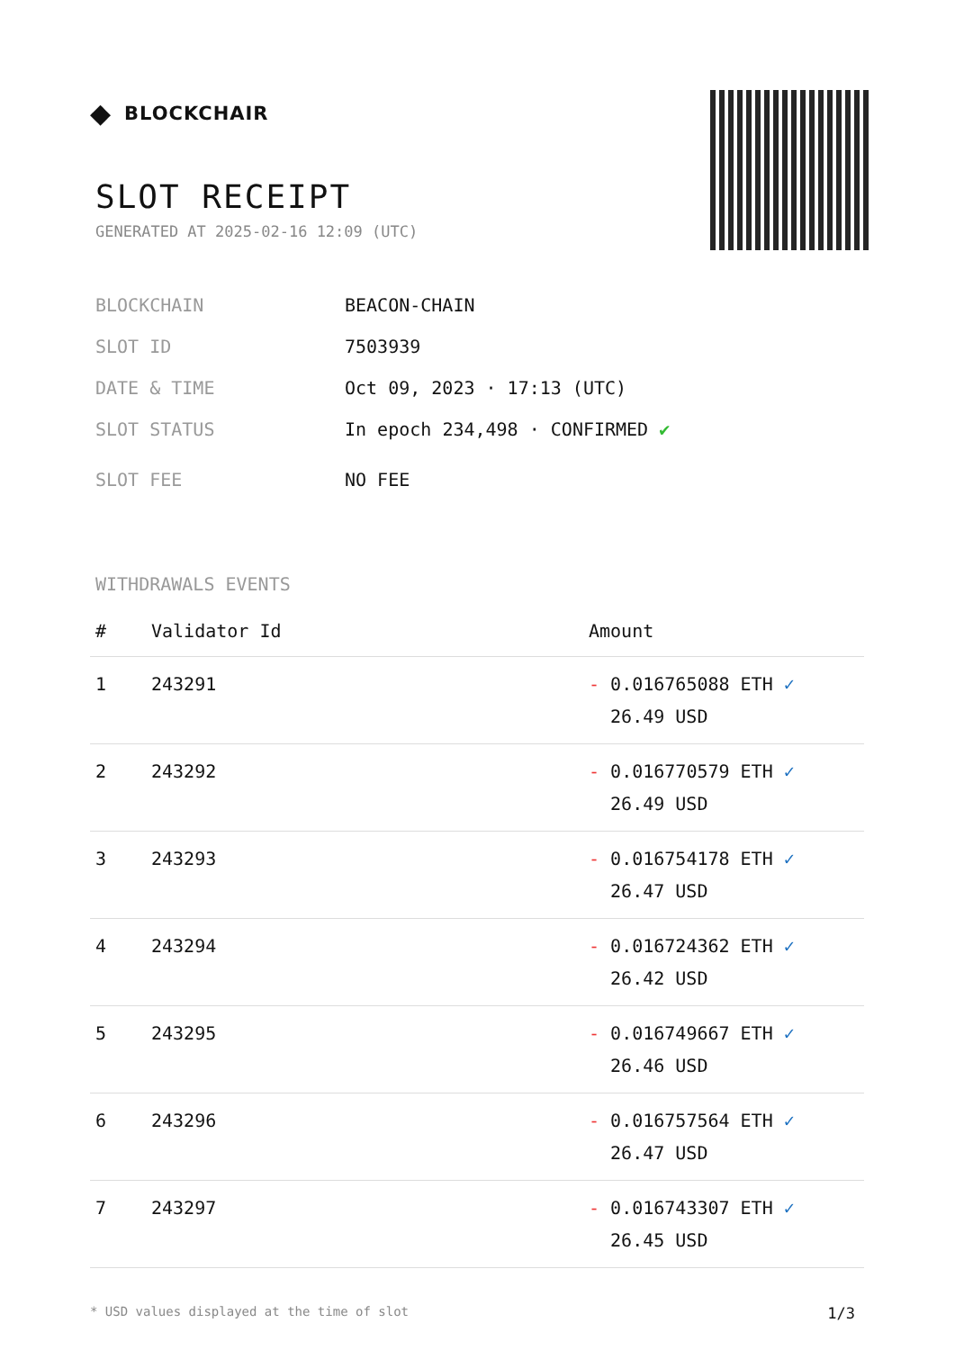◆ BLOCKCHAIR
SLOT RECEIPT
GENERATED AT 2025-02-16 12:09 (UTC)
BLOCKCHAIN BEACON-CHAIN
SLOT ID 7503939
DATE & TIME Oct 09, 2023 · 17:13 (UTC)
SLOT STATUS In epoch 234,498 · CONFIRMED ✔
SLOT FEE NO FEE
WITHDRAWALS EVENTS
| # | Validator Id | Amount |
| --- | --- | --- |
| 1 | 243291 | - 0.016765088 ETH ✓ 26.49 USD |
| 2 | 243292 | - 0.016770579 ETH ✓ 26.49 USD |
| 3 | 243293 | - 0.016754178 ETH ✓ 26.47 USD |
| 4 | 243294 | - 0.016724362 ETH ✓ 26.42 USD |
| 5 | 243295 | - 0.016749667 ETH ✓ 26.46 USD |
| 6 | 243296 | - 0.016757564 ETH ✓ 26.47 USD |
| 7 | 243297 | - 0.016743307 ETH ✓ 26.45 USD |
* USD values displayed at the time of slot 1/3